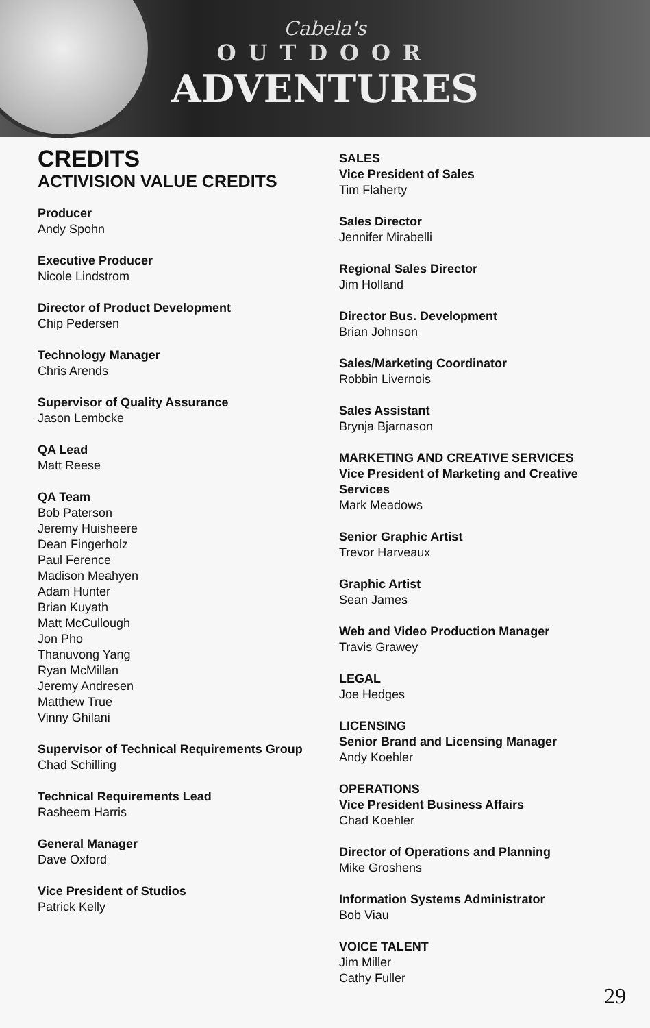Cabela's
OUTDOOR
ADVENTURES
CREDITS
ACTIVISION VALUE CREDITS
Producer
Andy Spohn
Executive Producer
Nicole Lindstrom
Director of Product Development
Chip Pedersen
Technology Manager
Chris Arends
Supervisor of Quality Assurance
Jason Lembcke
QA Lead
Matt Reese
QA Team
Bob Paterson
Jeremy Huisheere
Dean Fingerholz
Paul Ference
Madison Meahyen
Adam Hunter
Brian Kuyath
Matt McCullough
Jon Pho
Thanuvong Yang
Ryan McMillan
Jeremy Andresen
Matthew True
Vinny Ghilani
Supervisor of Technical Requirements Group
Chad Schilling
Technical Requirements Lead
Rasheem Harris
General Manager
Dave Oxford
Vice President of Studios
Patrick Kelly
SALES
Vice President of Sales
Tim Flaherty
Sales Director
Jennifer Mirabelli
Regional Sales Director
Jim Holland
Director Bus. Development
Brian Johnson
Sales/Marketing Coordinator
Robbin Livernois
Sales Assistant
Brynja Bjarnason
MARKETING AND CREATIVE SERVICES
Vice President of Marketing and Creative Services
Mark Meadows
Senior Graphic Artist
Trevor Harveaux
Graphic Artist
Sean James
Web and Video Production Manager
Travis Grawey
LEGAL
Joe Hedges
LICENSING
Senior Brand and Licensing Manager
Andy Koehler
OPERATIONS
Vice President Business Affairs
Chad Koehler
Director of Operations and Planning
Mike Groshens
Information Systems Administrator
Bob Viau
VOICE TALENT
Jim Miller
Cathy Fuller
29